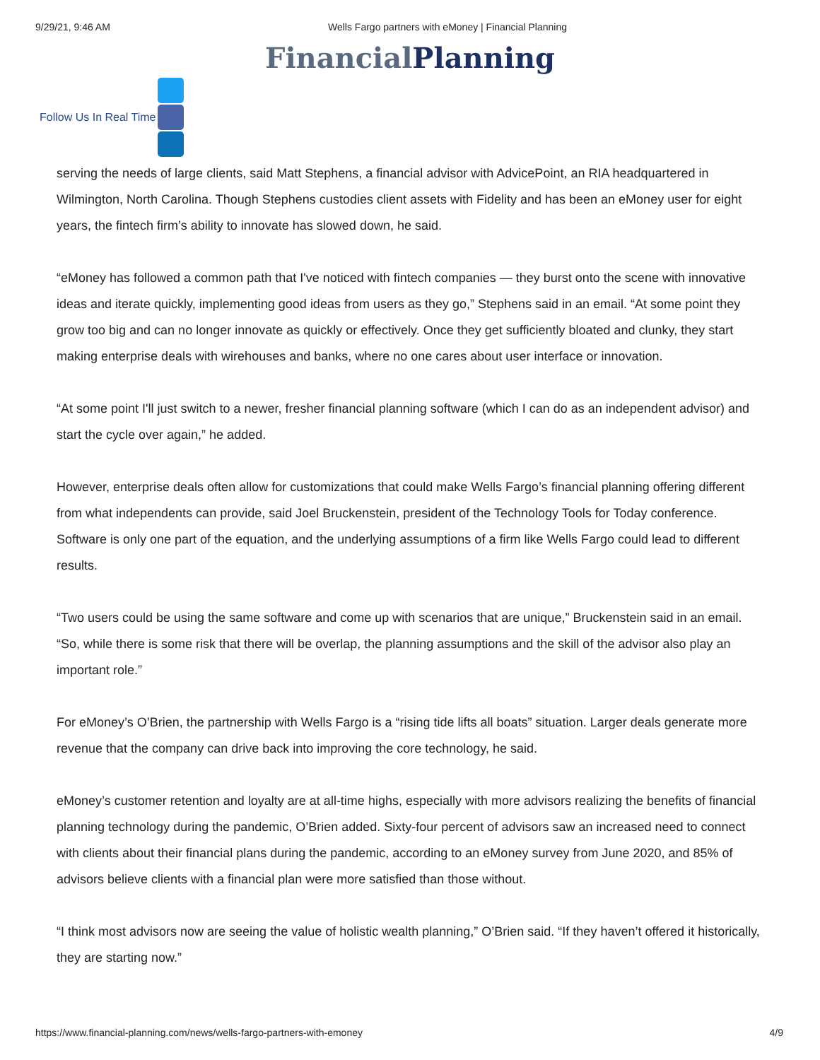9/29/21, 9:46 AM Wells Fargo partners with eMoney | Financial Planning
FinancialPlanning
Follow Us In Real Time
serving the needs of large clients, said Matt Stephens, a financial advisor with AdvicePoint, an RIA headquartered in Wilmington, North Carolina. Though Stephens custodies client assets with Fidelity and has been an eMoney user for eight years, the fintech firm’s ability to innovate has slowed down, he said.
“eMoney has followed a common path that I've noticed with fintech companies — they burst onto the scene with innovative ideas and iterate quickly, implementing good ideas from users as they go,” Stephens said in an email. “At some point they grow too big and can no longer innovate as quickly or effectively. Once they get sufficiently bloated and clunky, they start making enterprise deals with wirehouses and banks, where no one cares about user interface or innovation.
“At some point I'll just switch to a newer, fresher financial planning software (which I can do as an independent advisor) and start the cycle over again,” he added.
However, enterprise deals often allow for customizations that could make Wells Fargo’s financial planning offering different from what independents can provide, said Joel Bruckenstein, president of the Technology Tools for Today conference. Software is only one part of the equation, and the underlying assumptions of a firm like Wells Fargo could lead to different results.
“Two users could be using the same software and come up with scenarios that are unique,” Bruckenstein said in an email. “So, while there is some risk that there will be overlap, the planning assumptions and the skill of the advisor also play an important role.”
For eMoney’s O’Brien, the partnership with Wells Fargo is a “rising tide lifts all boats” situation. Larger deals generate more revenue that the company can drive back into improving the core technology, he said.
eMoney’s customer retention and loyalty are at all-time highs, especially with more advisors realizing the benefits of financial planning technology during the pandemic, O’Brien added. Sixty-four percent of advisors saw an increased need to connect with clients about their financial plans during the pandemic, according to an eMoney survey from June 2020, and 85% of advisors believe clients with a financial plan were more satisfied than those without.
“I think most advisors now are seeing the value of holistic wealth planning,” O’Brien said. “If they haven’t offered it historically, they are starting now.”
https://www.financial-planning.com/news/wells-fargo-partners-with-emoney 4/9